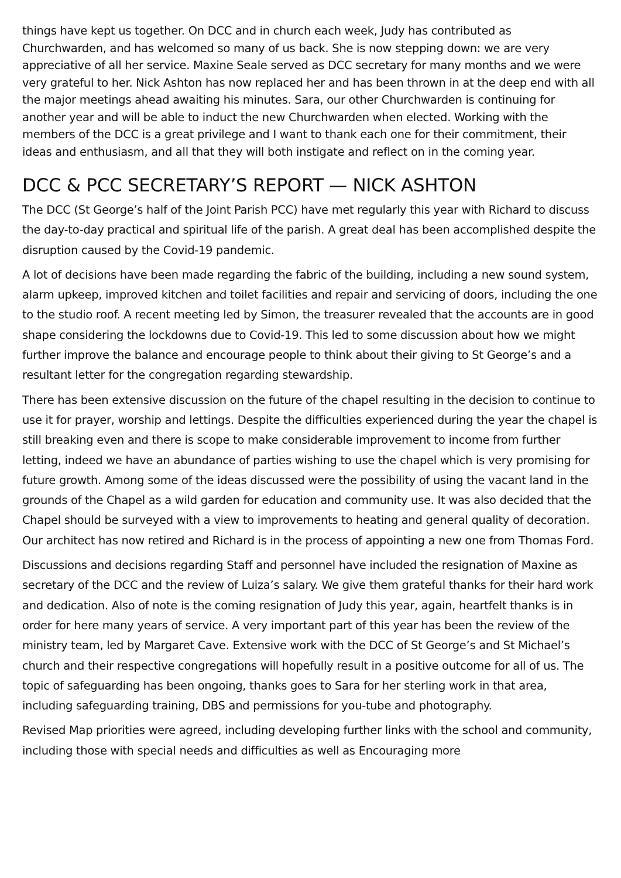things have kept us together. On DCC and in church each week, Judy has contributed as Churchwarden, and has welcomed so many of us back. She is now stepping down: we are very appreciative of all her service. Maxine Seale served as DCC secretary for many months and we were very grateful to her. Nick Ashton has now replaced her and has been thrown in at the deep end with all the major meetings ahead awaiting his minutes. Sara, our other Churchwarden is continuing for another year and will be able to induct the new Churchwarden when elected. Working with the members of the DCC is a great privilege and I want to thank each one for their commitment, their ideas and enthusiasm, and all that they will both instigate and reflect on in the coming year.
DCC & PCC SECRETARY’S REPORT — NICK ASHTON
The DCC (St George’s half of the Joint Parish PCC) have met regularly this year with Richard to discuss the day-to-day practical and spiritual life of the parish. A great deal has been accomplished despite the disruption caused by the Covid-19 pandemic.
A lot of decisions have been made regarding the fabric of the building, including a new sound system, alarm upkeep, improved kitchen and toilet facilities and repair and servicing of doors, including the one to the studio roof. A recent meeting led by Simon, the treasurer revealed that the accounts are in good shape considering the lockdowns due to Covid-19. This led to some discussion about how we might further improve the balance and encourage people to think about their giving to St George’s and a resultant letter for the congregation regarding stewardship.
There has been extensive discussion on the future of the chapel resulting in the decision to continue to use it for prayer, worship and lettings. Despite the difficulties experienced during the year the chapel is still breaking even and there is scope to make considerable improvement to income from further letting, indeed we have an abundance of parties wishing to use the chapel which is very promising for future growth. Among some of the ideas discussed were the possibility of using the vacant land in the grounds of the Chapel as a wild garden for education and community use. It was also decided that the Chapel should be surveyed with a view to improvements to heating and general quality of decoration. Our architect has now retired and Richard is in the process of appointing a new one from Thomas Ford.
Discussions and decisions regarding Staff and personnel have included the resignation of Maxine as secretary of the DCC and the review of Luiza’s salary. We give them grateful thanks for their hard work and dedication. Also of note is the coming resignation of Judy this year, again, heartfelt thanks is in order for here many years of service. A very important part of this year has been the review of the ministry team, led by Margaret Cave. Extensive work with the DCC of St George’s and St Michael’s church and their respective congregations will hopefully result in a positive outcome for all of us. The topic of safeguarding has been ongoing, thanks goes to Sara for her sterling work in that area, including safeguarding training, DBS and permissions for you-tube and photography.
Revised Map priorities were agreed, including developing further links with the school and community, including those with special needs and difficulties as well as Encouraging more